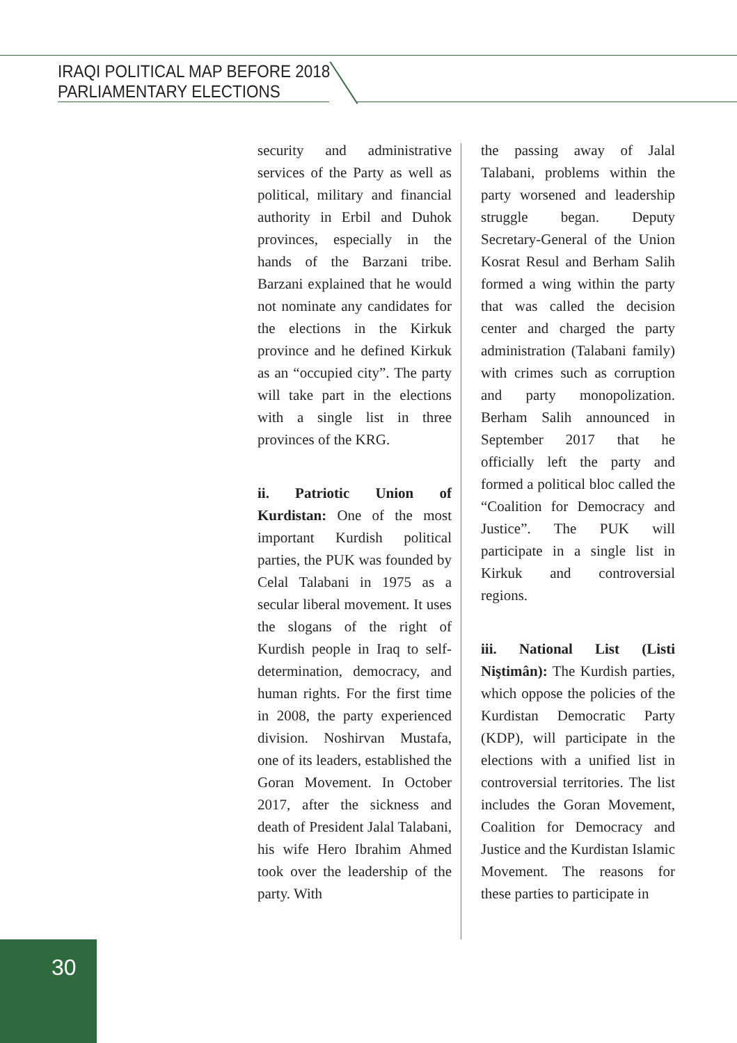IRAQI POLITICAL MAP BEFORE 2018
PARLIAMENTARY ELECTIONS
security and administrative services of the Party as well as political, military and financial authority in Erbil and Duhok provinces, especially in the hands of the Barzani tribe. Barzani explained that he would not nominate any candidates for the elections in the Kirkuk province and he defined Kirkuk as an “occupied city”. The party will take part in the elections with a single list in three provinces of the KRG.
ii. Patriotic Union of Kurdistan: One of the most important Kurdish political parties, the PUK was founded by Celal Talabani in 1975 as a secular liberal movement. It uses the slogans of the right of Kurdish people in Iraq to self-determination, democracy, and human rights. For the first time in 2008, the party experienced division. Noshirvan Mustafa, one of its leaders, established the Goran Movement. In October 2017, after the sickness and death of President Jalal Talabani, his wife Hero Ibrahim Ahmed took over the leadership of the party. With
the passing away of Jalal Talabani, problems within the party worsened and leadership struggle began. Deputy Secretary-General of the Union Kosrat Resul and Berham Salih formed a wing within the party that was called the decision center and charged the party administration (Talabani family) with crimes such as corruption and party monopolization. Berham Salih announced in September 2017 that he officially left the party and formed a political bloc called the “Coalition for Democracy and Justice”. The PUK will participate in a single list in Kirkuk and controversial regions.
iii. National List (Listi Niştimân): The Kurdish parties, which oppose the policies of the Kurdistan Democratic Party (KDP), will participate in the elections with a unified list in controversial territories. The list includes the Goran Movement, Coalition for Democracy and Justice and the Kurdistan Islamic Movement. The reasons for these parties to participate in
30